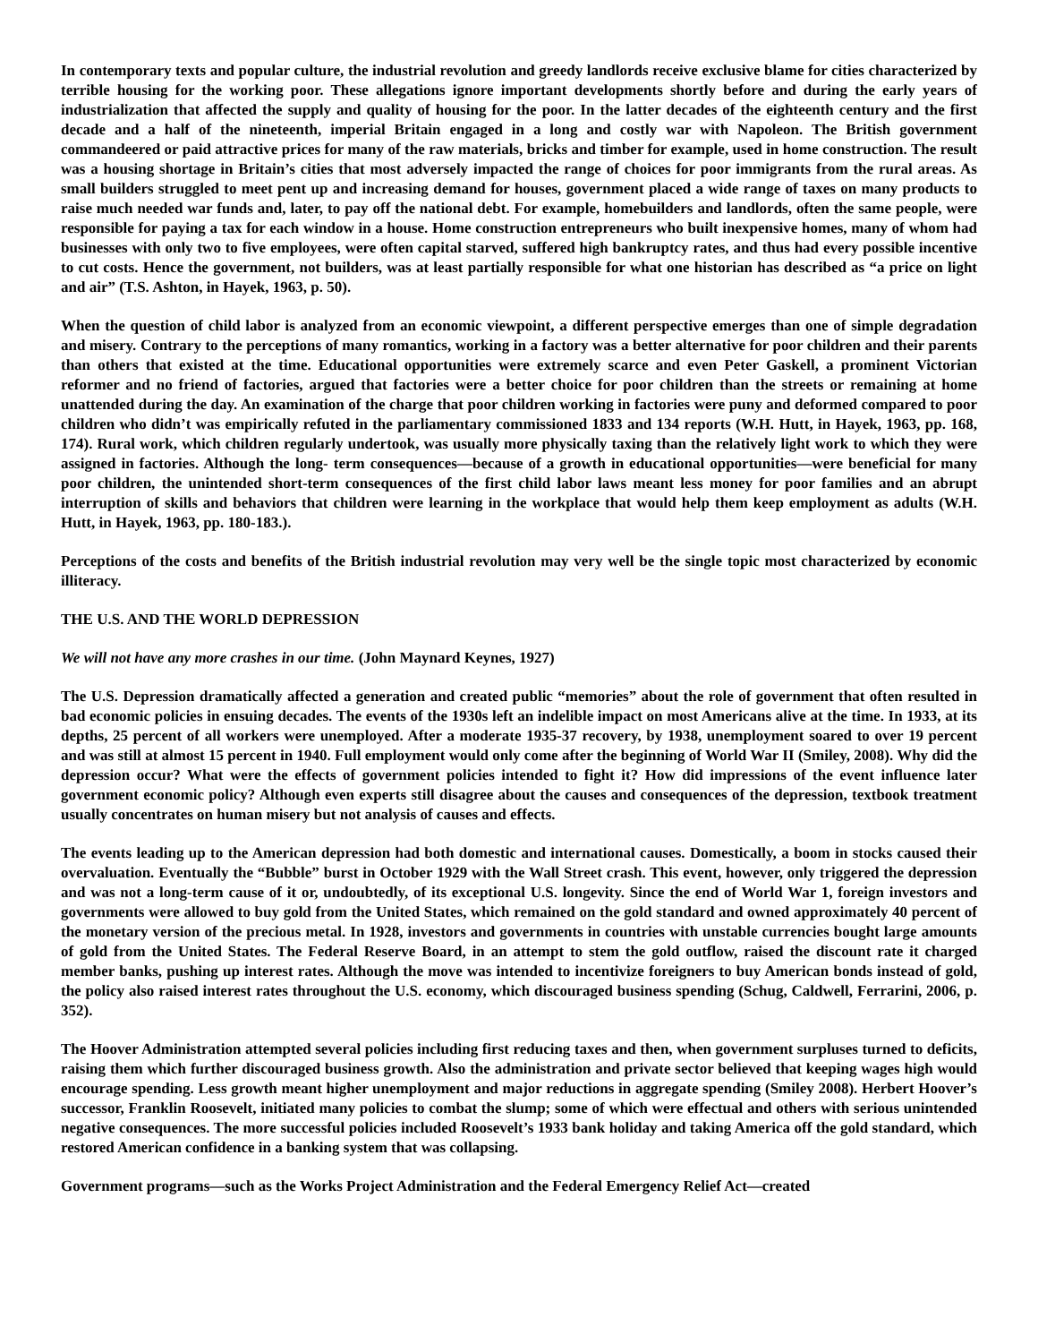In contemporary texts and popular culture, the industrial revolution and greedy landlords receive exclusive blame for cities characterized by terrible housing for the working poor. These allegations ignore important developments shortly before and during the early years of industrialization that affected the supply and quality of housing for the poor. In the latter decades of the eighteenth century and the first decade and a half of the nineteenth, imperial Britain engaged in a long and costly war with Napoleon. The British government commandeered or paid attractive prices for many of the raw materials, bricks and timber for example, used in home construction. The result was a housing shortage in Britain’s cities that most adversely impacted the range of choices for poor immigrants from the rural areas. As small builders struggled to meet pent up and increasing demand for houses, government placed a wide range of taxes on many products to raise much needed war funds and, later, to pay off the national debt. For example, homebuilders and landlords, often the same people, were responsible for paying a tax for each window in a house. Home construction entrepreneurs who built inexpensive homes, many of whom had businesses with only two to five employees, were often capital starved, suffered high bankruptcy rates, and thus had every possible incentive to cut costs. Hence the government, not builders, was at least partially responsible for what one historian has described as “a price on light and air” (T.S. Ashton, in Hayek, 1963, p. 50).
When the question of child labor is analyzed from an economic viewpoint, a different perspective emerges than one of simple degradation and misery. Contrary to the perceptions of many romantics, working in a factory was a better alternative for poor children and their parents than others that existed at the time. Educational opportunities were extremely scarce and even Peter Gaskell, a prominent Victorian reformer and no friend of factories, argued that factories were a better choice for poor children than the streets or remaining at home unattended during the day. An examination of the charge that poor children working in factories were puny and deformed compared to poor children who didn’t was empirically refuted in the parliamentary commissioned 1833 and 134 reports (W.H. Hutt, in Hayek, 1963, pp. 168, 174). Rural work, which children regularly undertook, was usually more physically taxing than the relatively light work to which they were assigned in factories. Although the long- term consequences—because of a growth in educational opportunities—were beneficial for many poor children, the unintended short-term consequences of the first child labor laws meant less money for poor families and an abrupt interruption of skills and behaviors that children were learning in the workplace that would help them keep employment as adults (W.H. Hutt, in Hayek, 1963, pp. 180-183.).
Perceptions of the costs and benefits of the British industrial revolution may very well be the single topic most characterized by economic illiteracy.
THE U.S. AND THE WORLD DEPRESSION
We will not have any more crashes in our time. (John Maynard Keynes, 1927)
The U.S. Depression dramatically affected a generation and created public “memories” about the role of government that often resulted in bad economic policies in ensuing decades. The events of the 1930s left an indelible impact on most Americans alive at the time. In 1933, at its depths, 25 percent of all workers were unemployed. After a moderate 1935-37 recovery, by 1938, unemployment soared to over 19 percent and was still at almost 15 percent in 1940. Full employment would only come after the beginning of World War II (Smiley, 2008). Why did the depression occur? What were the effects of government policies intended to fight it? How did impressions of the event influence later government economic policy? Although even experts still disagree about the causes and consequences of the depression, textbook treatment usually concentrates on human misery but not analysis of causes and effects.
The events leading up to the American depression had both domestic and international causes. Domestically, a boom in stocks caused their overvaluation. Eventually the “Bubble” burst in October 1929 with the Wall Street crash. This event, however, only triggered the depression and was not a long-term cause of it or, undoubtedly, of its exceptional U.S. longevity. Since the end of World War 1, foreign investors and governments were allowed to buy gold from the United States, which remained on the gold standard and owned approximately 40 percent of the monetary version of the precious metal. In 1928, investors and governments in countries with unstable currencies bought large amounts of gold from the United States. The Federal Reserve Board, in an attempt to stem the gold outflow, raised the discount rate it charged member banks, pushing up interest rates. Although the move was intended to incentivize foreigners to buy American bonds instead of gold, the policy also raised interest rates throughout the U.S. economy, which discouraged business spending (Schug, Caldwell, Ferrarini, 2006, p. 352).
The Hoover Administration attempted several policies including first reducing taxes and then, when government surpluses turned to deficits, raising them which further discouraged business growth. Also the administration and private sector believed that keeping wages high would encourage spending. Less growth meant higher unemployment and major reductions in aggregate spending (Smiley 2008). Herbert Hoover’s successor, Franklin Roosevelt, initiated many policies to combat the slump; some of which were effectual and others with serious unintended negative consequences. The more successful policies included Roosevelt’s 1933 bank holiday and taking America off the gold standard, which restored American confidence in a banking system that was collapsing.
Government programs—such as the Works Project Administration and the Federal Emergency Relief Act—created